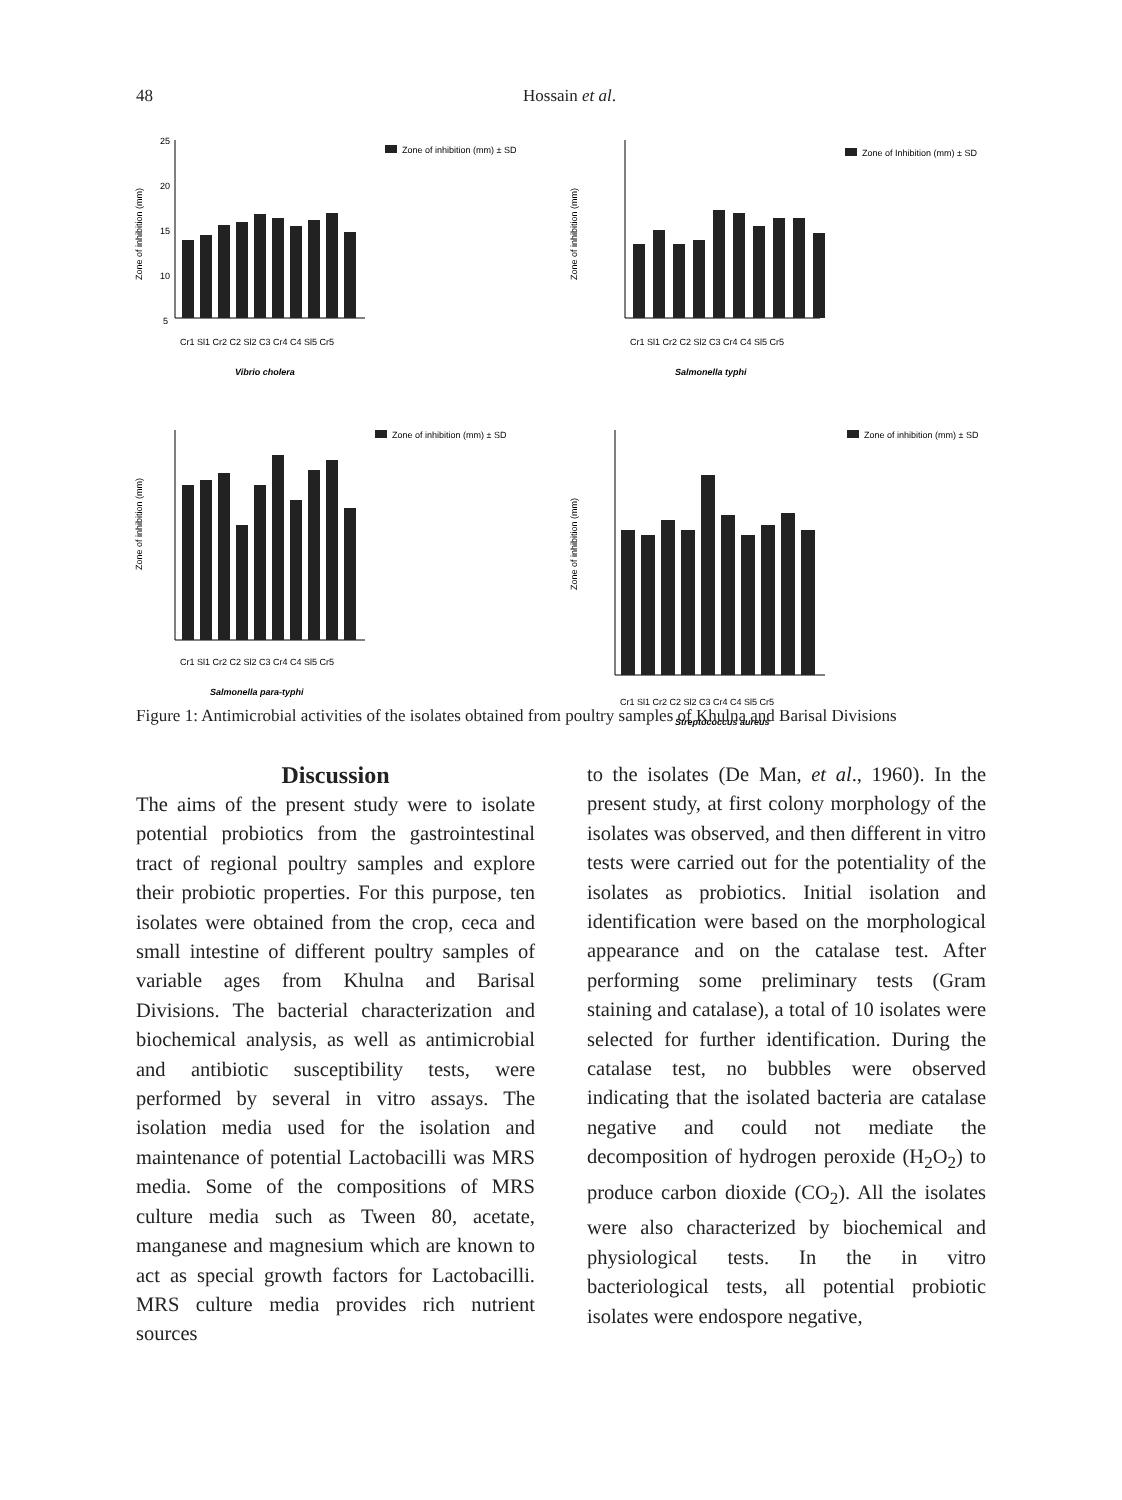48 Hossain et al.
Zone of inhibition (mm)
25
20
15
10
5
Cr1 Sl1 Cr2 C2 Sl2 C3 Cr4 C4 Sl5 Cr5
Vibrio cholera
Zone of inhibition (mm) ± SD
Zone of inhibition (mm)
Cr1 Sl1 Cr2 C2 Sl2 C3 Cr4 C4 Sl5 Cr5
Salmonella typhi
Zone of Inhibition (mm) ± SD
Zone of inhibition (mm)
Cr1 Sl1 Cr2 C2 Sl2 C3 Cr4 C4 Sl5 Cr5
Salmonella para-typhi
Zone of inhibition (mm) ± SD
Zone of inhibition (mm)
Cr1 Sl1 Cr2 C2 Sl2 C3 Cr4 C4 Sl5 Cr5
Streptococcus aureus
Zone of inhibition (mm) ± SD
Figure 1: Antimicrobial activities of the isolates obtained from poultry samples of Khulna and Barisal Divisions
Discussion
The aims of the present study were to isolate potential probiotics from the gastrointestinal tract of regional poultry samples and explore their probiotic properties. For this purpose, ten isolates were obtained from the crop, ceca and small intestine of different poultry samples of variable ages from Khulna and Barisal Divisions. The bacterial characterization and biochemical analysis, as well as antimicrobial and antibiotic susceptibility tests, were performed by several in vitro assays. The isolation media used for the isolation and maintenance of potential Lactobacilli was MRS media. Some of the compositions of MRS culture media such as Tween 80, acetate, manganese and magnesium which are known to act as special growth factors for Lactobacilli. MRS culture media provides rich nutrient sources
to the isolates (De Man, et al., 1960). In the present study, at first colony morphology of the isolates was observed, and then different in vitro tests were carried out for the potentiality of the isolates as probiotics. Initial isolation and identification were based on the morphological appearance and on the catalase test. After performing some preliminary tests (Gram staining and catalase), a total of 10 isolates were selected for further identification. During the catalase test, no bubbles were observed indicating that the isolated bacteria are catalase negative and could not mediate the decomposition of hydrogen peroxide (H<sub>2</sub>O<sub>2</sub>) to produce carbon dioxide (CO<sub>2</sub>). All the isolates were also characterized by biochemical and physiological tests. In the in vitro bacteriological tests, all potential probiotic isolates were endospore negative,